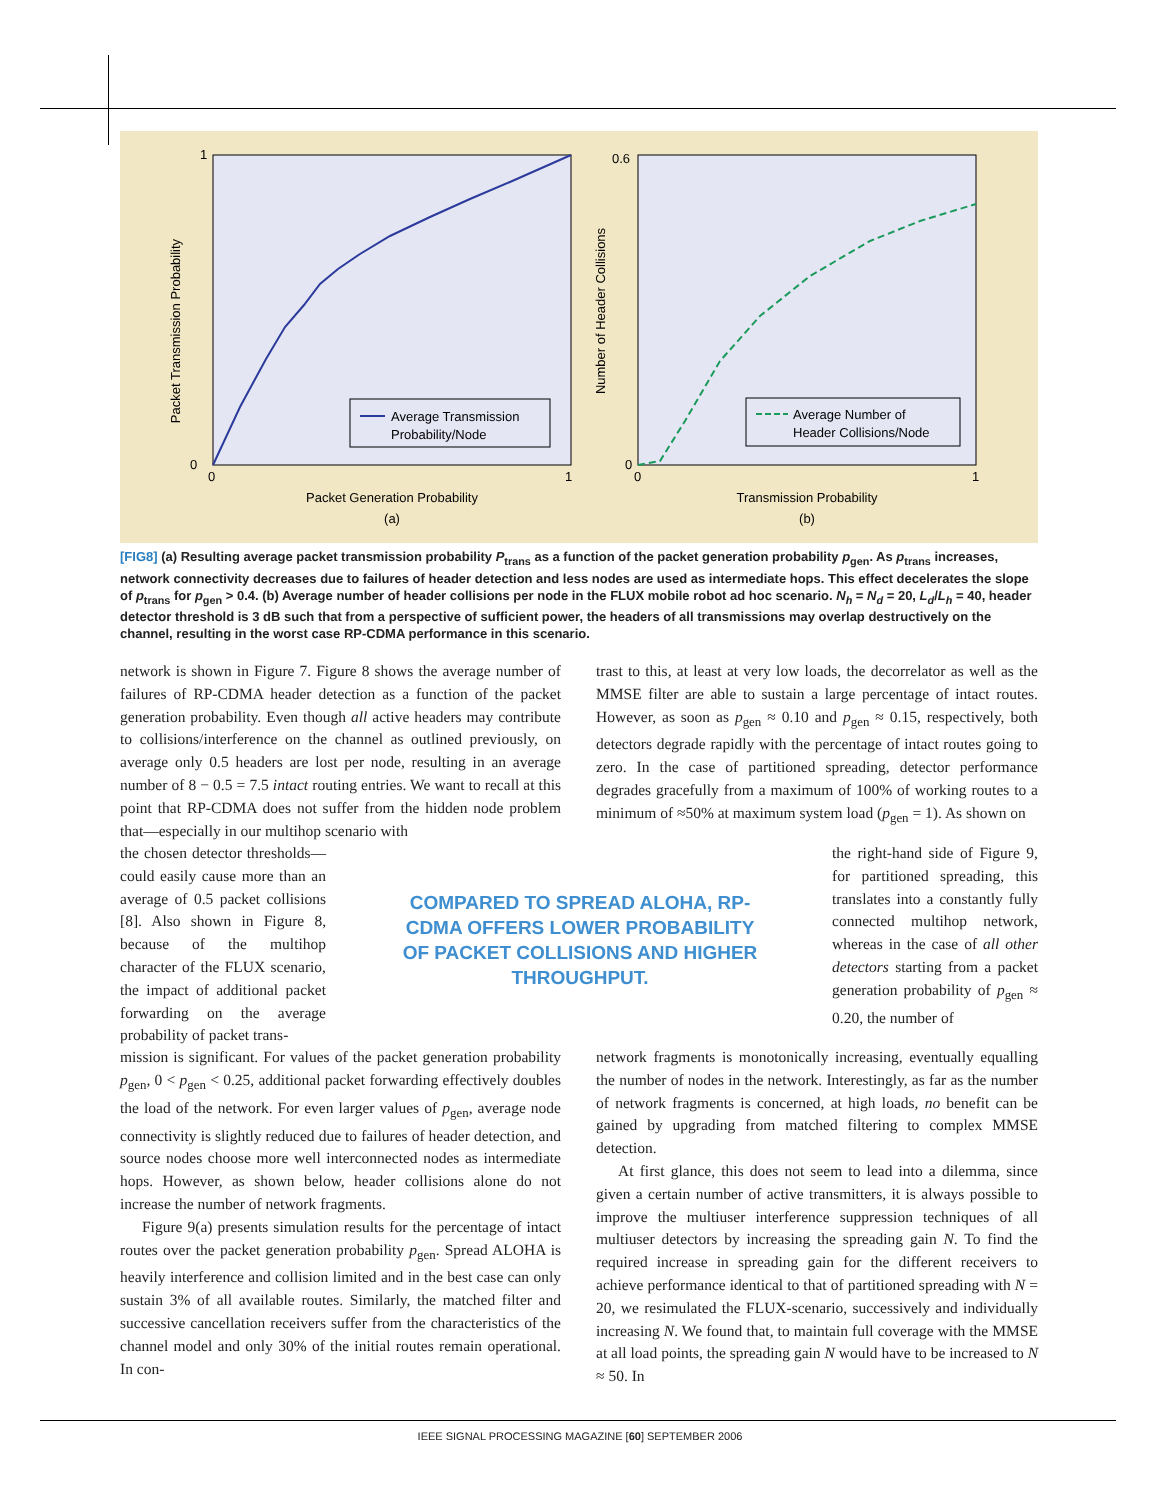Packet Transmission Probability
Packet Generation Probability
(a)
1
0
0
1
Average Transmission
Probability/Node
Number of Header Collisions
Transmission Probability
(b)
0.6
0
0
1
Average Number of
Header Collisions/Node
[FIG8] (a) Resulting average packet transmission probability P<sub>trans</sub> as a function of the packet generation probability p<sub>gen</sub>. As p<sub>trans</sub> increases, network connectivity decreases due to failures of header detection and less nodes are used as intermediate hops. This effect decelerates the slope of p<sub>trans</sub> for p<sub>gen</sub> > 0.4. (b) Average number of header collisions per node in the FLUX mobile robot ad hoc scenario. N<sub>h</sub> = N<sub>d</sub> = 20, L<sub>d</sub>/L<sub>h</sub> = 40, header detector threshold is 3 dB such that from a perspective of sufficient power, the headers of all transmissions may overlap destructively on the channel, resulting in the worst case RP-CDMA performance in this scenario.
network is shown in Figure 7. Figure 8 shows the average number of failures of RP-CDMA header detection as a function of the packet generation probability. Even though all active headers may contribute to collisions/interference on the channel as outlined previously, on average only 0.5 headers are lost per node, resulting in an average number of 8 − 0.5 = 7.5 intact routing entries. We want to recall at this point that RP-CDMA does not suffer from the hidden node problem that—especially in our multihop scenario with
the chosen detector thresholds—could easily cause more than an average of 0.5 packet collisions [8]. Also shown in Figure 8, because of the multihop character of the FLUX scenario, the impact of additional packet forwarding on the average probability of packet trans-
mission is significant. For values of the packet generation probability p<sub>gen</sub>, 0 < p<sub>gen</sub> < 0.25, additional packet forwarding effectively doubles the load of the network. For even larger values of p<sub>gen</sub>, average node connectivity is slightly reduced due to failures of header detection, and source nodes choose more well interconnected nodes as intermediate hops. However, as shown below, header collisions alone do not increase the number of network fragments.
Figure 9(a) presents simulation results for the percentage of intact routes over the packet generation probability p<sub>gen</sub>. Spread ALOHA is heavily interference and collision limited and in the best case can only sustain 3% of all available routes. Similarly, the matched filter and successive cancellation receivers suffer from the characteristics of the channel model and only 30% of the initial routes remain operational. In con-
COMPARED TO SPREAD ALOHA, RP-CDMA OFFERS LOWER PROBABILITY OF PACKET COLLISIONS AND HIGHER THROUGHPUT.
trast to this, at least at very low loads, the decorrelator as well as the MMSE filter are able to sustain a large percentage of intact routes. However, as soon as p<sub>gen</sub> ≈ 0.10 and p<sub>gen</sub> ≈ 0.15, respectively, both detectors degrade rapidly with the percentage of intact routes going to zero. In the case of partitioned spreading, detector performance degrades gracefully from a maximum of 100% of working routes to a minimum of ≈50% at maximum system load (p<sub>gen</sub> = 1). As shown on
the right-hand side of Figure 9, for partitioned spreading, this translates into a constantly fully connected multihop network, whereas in the case of all other detectors starting from a packet generation probability of p<sub>gen</sub> ≈ 0.20, the number of
network fragments is monotonically increasing, eventually equalling the number of nodes in the network. Interestingly, as far as the number of network fragments is concerned, at high loads, no benefit can be gained by upgrading from matched filtering to complex MMSE detection.
At first glance, this does not seem to lead into a dilemma, since given a certain number of active transmitters, it is always possible to improve the multiuser interference suppression techniques of all multiuser detectors by increasing the spreading gain N. To find the required increase in spreading gain for the different receivers to achieve performance identical to that of partitioned spreading with N = 20, we resimulated the FLUX-scenario, successively and individually increasing N. We found that, to maintain full coverage with the MMSE at all load points, the spreading gain N would have to be increased to N ≈ 50. In
IEEE SIGNAL PROCESSING MAGAZINE [60] SEPTEMBER 2006